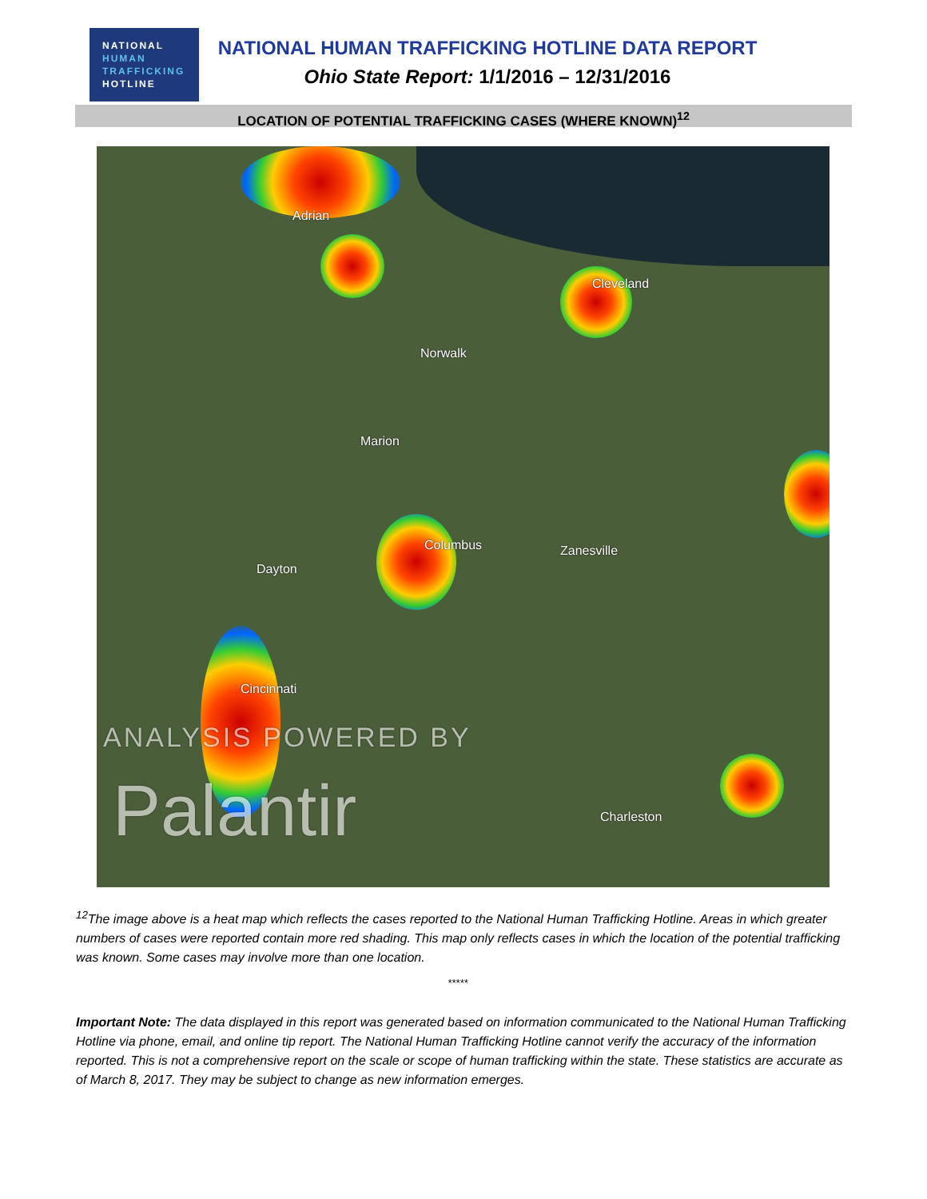NATIONAL
HUMAN
TRAFFICKING
HOTLINE
NATIONAL HUMAN TRAFFICKING HOTLINE DATA REPORT
Ohio State Report: 1/1/2016 – 12/31/2016
LOCATION OF POTENTIAL TRAFFICKING CASES (WHERE KNOWN)<sup>12</sup>
Adrian
Cleveland
Norwalk
Marion
Columbus Zanesville
Dayton
Cincinnati
Charleston
ANALYSIS POWERED BY
Palantir
<sup>12</sup> The image above is a heat map which reflects the cases reported to the National Human Trafficking Hotline. Areas in which greater numbers of cases were reported contain more red shading. This map only reflects cases in which the location of the potential trafficking was known. Some cases may involve more than one location.
*****
Important Note: The data displayed in this report was generated based on information communicated to the National Human Trafficking Hotline via phone, email, and online tip report. The National Human Trafficking Hotline cannot verify the accuracy of the information reported. This is not a comprehensive report on the scale or scope of human trafficking within the state. These statistics are accurate as of March 8, 2017. They may be subject to change as new information emerges.